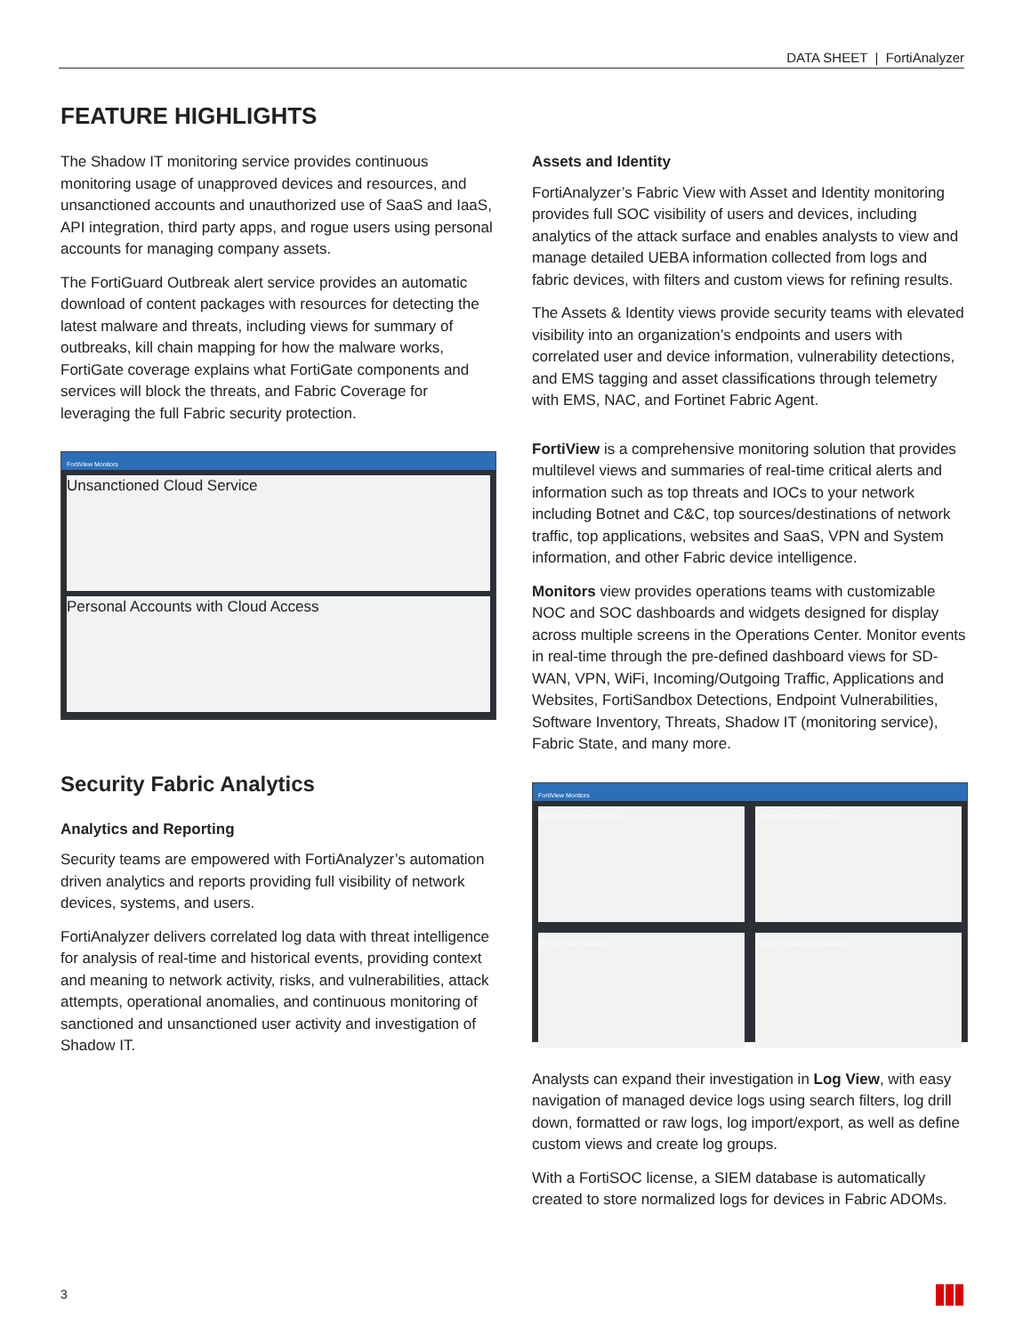DATA SHEET | FortiAnalyzer
FEATURE HIGHLIGHTS
The Shadow IT monitoring service provides continuous monitoring usage of unapproved devices and resources, and unsanctioned accounts and unauthorized use of SaaS and IaaS, API integration, third party apps, and rogue users using personal accounts for managing company assets.
The FortiGuard Outbreak alert service provides an automatic download of content packages with resources for detecting the latest malware and threats, including views for summary of outbreaks, kill chain mapping for how the malware works, FortiGate coverage explains what FortiGate components and services will block the threats, and Fabric Coverage for leveraging the full Fabric security protection.
FortiView Monitors
Unsanctioned Cloud Service
Personal Accounts with Cloud Access
Security Fabric Analytics
Analytics and Reporting
Security teams are empowered with FortiAnalyzer’s automation driven analytics and reports providing full visibility of network devices, systems, and users.
FortiAnalyzer delivers correlated log data with threat intelligence for analysis of real-time and historical events, providing context and meaning to network activity, risks, and vulnerabilities, attack attempts, operational anomalies, and continuous monitoring of sanctioned and unsanctioned user activity and investigation of Shadow IT.
Assets and Identity
FortiAnalyzer’s Fabric View with Asset and Identity monitoring provides full SOC visibility of users and devices, including analytics of the attack surface and enables analysts to view and manage detailed UEBA information collected from logs and fabric devices, with filters and custom views for refining results.
The Assets & Identity views provide security teams with elevated visibility into an organization’s endpoints and users with correlated user and device information, vulnerability detections, and EMS tagging and asset classifications through telemetry with EMS, NAC, and Fortinet Fabric Agent.
FortiView is a comprehensive monitoring solution that provides multilevel views and summaries of real-time critical alerts and information such as top threats and IOCs to your network including Botnet and C&C, top sources/destinations of network traffic, top applications, websites and SaaS, VPN and System information, and other Fabric device intelligence.
Monitors view provides operations teams with customizable NOC and SOC dashboards and widgets designed for display across multiple screens in the Operations Center. Monitor events in real-time through the pre-defined dashboard views for SD-WAN, VPN, WiFi, Incoming/Outgoing Traffic, Applications and Websites, FortiSandbox Detections, Endpoint Vulnerabilities, Software Inventory, Threats, Shadow IT (monitoring service), Fabric State, and many more.
FortiView Monitors
SD-WAN Bandwidth Overview
SD-WAN Performance Status
SD-WAN Rules Utilization
SD-WAN Utilization by Application
Analysts can expand their investigation in Log View, with easy navigation of managed device logs using search filters, log drill down, formatted or raw logs, log import/export, as well as define custom views and create log groups.
With a FortiSOC license, a SIEM database is automatically created to store normalized logs for devices in Fabric ADOMs.
3